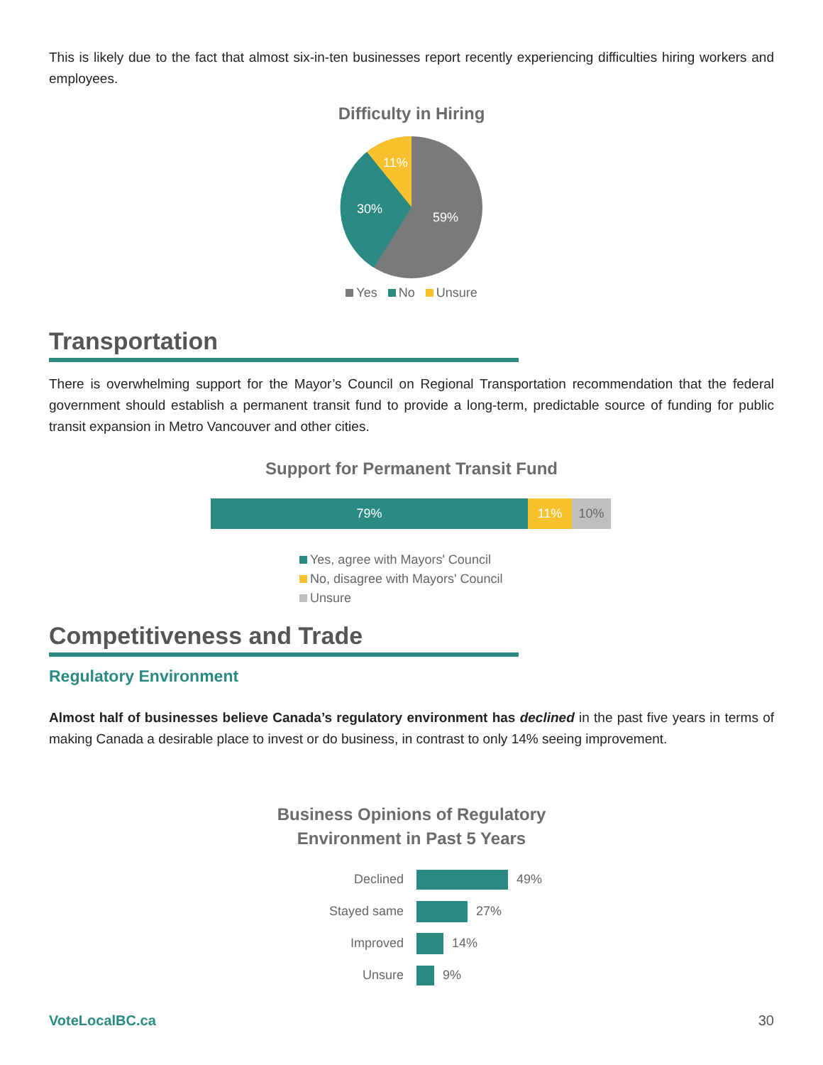This is likely due to the fact that almost six-in-ten businesses report recently experiencing difficulties hiring workers and employees.
Difficulty in Hiring
11%
30%
59%
Yes No Unsure
Transportation
There is overwhelming support for the Mayor’s Council on Regional Transportation recommendation that the federal government should establish a permanent transit fund to provide a long-term, predictable source of funding for public transit expansion in Metro Vancouver and other cities.
Support for Permanent Transit Fund
79% 11% 10%
Yes, agree with Mayors' Council
No, disagree with Mayors' Council
Unsure
Competitiveness and Trade
Regulatory Environment
Almost half of businesses believe Canada’s regulatory environment has declined in the past five years in terms of making Canada a desirable place to invest or do business, in contrast to only 14% seeing improvement.
Business Opinions of Regulatory
Environment in Past 5 Years
Declined 49%
Stayed same 27%
Improved 14%
Unsure 9%
VoteLocalBC.ca 30